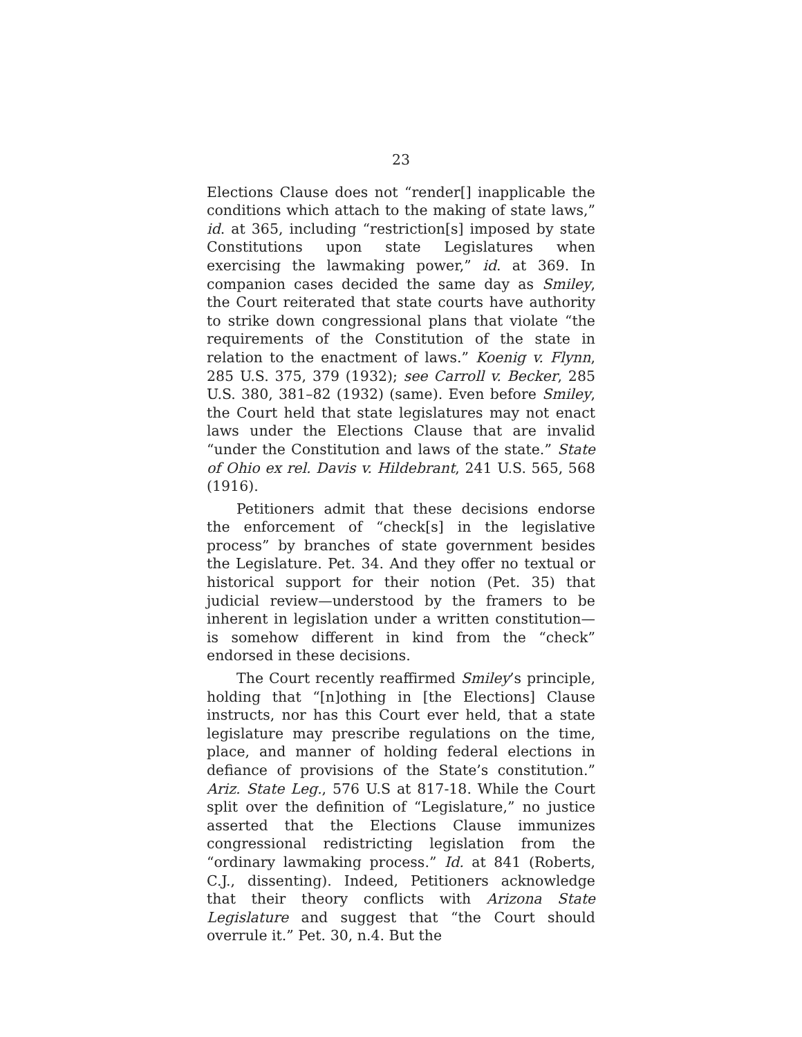23
Elections Clause does not “render[] inapplicable the conditions which attach to the making of state laws,” id. at 365, including “restriction[s] imposed by state Constitutions upon state Legislatures when exercising the lawmaking power,” id. at 369. In companion cases decided the same day as Smiley, the Court reiterated that state courts have authority to strike down congressional plans that violate “the requirements of the Constitution of the state in relation to the enactment of laws.” Koenig v. Flynn, 285 U.S. 375, 379 (1932); see Carroll v. Becker, 285 U.S. 380, 381–82 (1932) (same). Even before Smiley, the Court held that state legislatures may not enact laws under the Elections Clause that are invalid “under the Constitution and laws of the state.” State of Ohio ex rel. Davis v. Hildebrant, 241 U.S. 565, 568 (1916).
Petitioners admit that these decisions endorse the enforcement of “check[s] in the legislative process” by branches of state government besides the Legislature. Pet. 34. And they offer no textual or historical support for their notion (Pet. 35) that judicial review—understood by the framers to be inherent in legislation under a written constitution—is somehow different in kind from the “check” endorsed in these decisions.
The Court recently reaffirmed Smiley’s principle, holding that “[n]othing in [the Elections] Clause instructs, nor has this Court ever held, that a state legislature may prescribe regulations on the time, place, and manner of holding federal elections in defiance of provisions of the State’s constitution.” Ariz. State Leg., 576 U.S at 817-18. While the Court split over the definition of “Legislature,” no justice asserted that the Elections Clause immunizes congressional redistricting legislation from the “ordinary lawmaking process.” Id. at 841 (Roberts, C.J., dissenting). Indeed, Petitioners acknowledge that their theory conflicts with Arizona State Legislature and suggest that “the Court should overrule it.” Pet. 30, n.4. But the